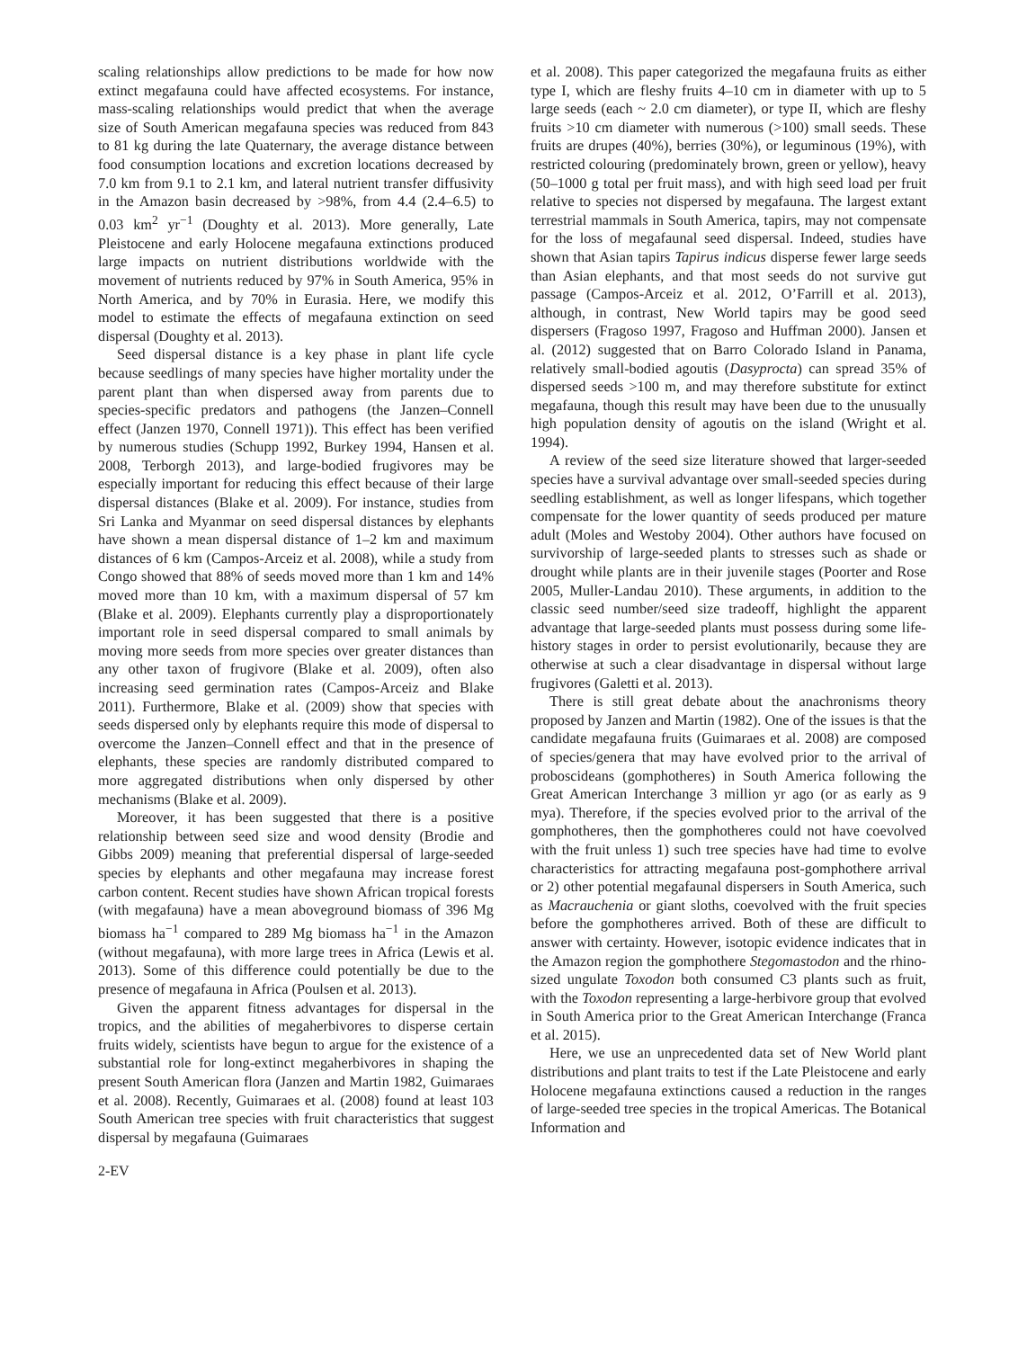scaling relationships allow predictions to be made for how now extinct megafauna could have affected ecosystems. For instance, mass-scaling relationships would predict that when the average size of South American megafauna species was reduced from 843 to 81 kg during the late Quaternary, the average distance between food consumption locations and excretion locations decreased by 7.0 km from 9.1 to 2.1 km, and lateral nutrient transfer diffusivity in the Amazon basin decreased by >98%, from 4.4 (2.4–6.5) to 0.03 km<sup>2</sup> yr<sup>−1</sup> (Doughty et al. 2013). More generally, Late Pleistocene and early Holocene megafauna extinctions produced large impacts on nutrient distributions worldwide with the movement of nutrients reduced by 97% in South America, 95% in North America, and by 70% in Eurasia. Here, we modify this model to estimate the effects of megafauna extinction on seed dispersal (Doughty et al. 2013).
Seed dispersal distance is a key phase in plant life cycle because seedlings of many species have higher mortality under the parent plant than when dispersed away from parents due to species-specific predators and pathogens (the Janzen–Connell effect (Janzen 1970, Connell 1971)). This effect has been verified by numerous studies (Schupp 1992, Burkey 1994, Hansen et al. 2008, Terborgh 2013), and large-bodied frugivores may be especially important for reducing this effect because of their large dispersal distances (Blake et al. 2009). For instance, studies from Sri Lanka and Myanmar on seed dispersal distances by elephants have shown a mean dispersal distance of 1–2 km and maximum distances of 6 km (Campos-Arceiz et al. 2008), while a study from Congo showed that 88% of seeds moved more than 1 km and 14% moved more than 10 km, with a maximum dispersal of 57 km (Blake et al. 2009). Elephants currently play a disproportionately important role in seed dispersal compared to small animals by moving more seeds from more species over greater distances than any other taxon of frugivore (Blake et al. 2009), often also increasing seed germination rates (Campos-Arceiz and Blake 2011). Furthermore, Blake et al. (2009) show that species with seeds dispersed only by elephants require this mode of dispersal to overcome the Janzen–Connell effect and that in the presence of elephants, these species are randomly distributed compared to more aggregated distributions when only dispersed by other mechanisms (Blake et al. 2009).
Moreover, it has been suggested that there is a positive relationship between seed size and wood density (Brodie and Gibbs 2009) meaning that preferential dispersal of large-seeded species by elephants and other megafauna may increase forest carbon content. Recent studies have shown African tropical forests (with megafauna) have a mean aboveground biomass of 396 Mg biomass ha<sup>−1</sup> compared to 289 Mg biomass ha<sup>−1</sup> in the Amazon (without megafauna), with more large trees in Africa (Lewis et al. 2013). Some of this difference could potentially be due to the presence of megafauna in Africa (Poulsen et al. 2013).
Given the apparent fitness advantages for dispersal in the tropics, and the abilities of megaherbivores to disperse certain fruits widely, scientists have begun to argue for the existence of a substantial role for long-extinct megaherbivores in shaping the present South American flora (Janzen and Martin 1982, Guimaraes et al. 2008). Recently, Guimaraes et al. (2008) found at least 103 South American tree species with fruit characteristics that suggest dispersal by megafauna (Guimaraes
et al. 2008). This paper categorized the megafauna fruits as either type I, which are fleshy fruits 4–10 cm in diameter with up to 5 large seeds (each ~ 2.0 cm diameter), or type II, which are fleshy fruits >10 cm diameter with numerous (>100) small seeds. These fruits are drupes (40%), berries (30%), or leguminous (19%), with restricted colouring (predominately brown, green or yellow), heavy (50–1000 g total per fruit mass), and with high seed load per fruit relative to species not dispersed by megafauna. The largest extant terrestrial mammals in South America, tapirs, may not compensate for the loss of megafaunal seed dispersal. Indeed, studies have shown that Asian tapirs Tapirus indicus disperse fewer large seeds than Asian elephants, and that most seeds do not survive gut passage (Campos-Arceiz et al. 2012, O’Farrill et al. 2013), although, in contrast, New World tapirs may be good seed dispersers (Fragoso 1997, Fragoso and Huffman 2000). Jansen et al. (2012) suggested that on Barro Colorado Island in Panama, relatively small-bodied agoutis (Dasyprocta) can spread 35% of dispersed seeds >100 m, and may therefore substitute for extinct megafauna, though this result may have been due to the unusually high population density of agoutis on the island (Wright et al. 1994).
A review of the seed size literature showed that larger-seeded species have a survival advantage over small-seeded species during seedling establishment, as well as longer lifespans, which together compensate for the lower quantity of seeds produced per mature adult (Moles and Westoby 2004). Other authors have focused on survivorship of large-seeded plants to stresses such as shade or drought while plants are in their juvenile stages (Poorter and Rose 2005, Muller-Landau 2010). These arguments, in addition to the classic seed number/seed size tradeoff, highlight the apparent advantage that large-seeded plants must possess during some life-history stages in order to persist evolutionarily, because they are otherwise at such a clear disadvantage in dispersal without large frugivores (Galetti et al. 2013).
There is still great debate about the anachronisms theory proposed by Janzen and Martin (1982). One of the issues is that the candidate megafauna fruits (Guimaraes et al. 2008) are composed of species/genera that may have evolved prior to the arrival of proboscideans (gomphotheres) in South America following the Great American Interchange 3 million yr ago (or as early as 9 mya). Therefore, if the species evolved prior to the arrival of the gomphotheres, then the gomphotheres could not have coevolved with the fruit unless 1) such tree species have had time to evolve characteristics for attracting megafauna post-gomphothere arrival or 2) other potential megafaunal dispersers in South America, such as Macrauchenia or giant sloths, coevolved with the fruit species before the gomphotheres arrived. Both of these are difficult to answer with certainty. However, isotopic evidence indicates that in the Amazon region the gomphothere Stegomastodon and the rhino-sized ungulate Toxodon both consumed C3 plants such as fruit, with the Toxodon representing a large-herbivore group that evolved in South America prior to the Great American Interchange (Franca et al. 2015).
Here, we use an unprecedented data set of New World plant distributions and plant traits to test if the Late Pleistocene and early Holocene megafauna extinctions caused a reduction in the ranges of large-seeded tree species in the tropical Americas. The Botanical Information and
2-EV